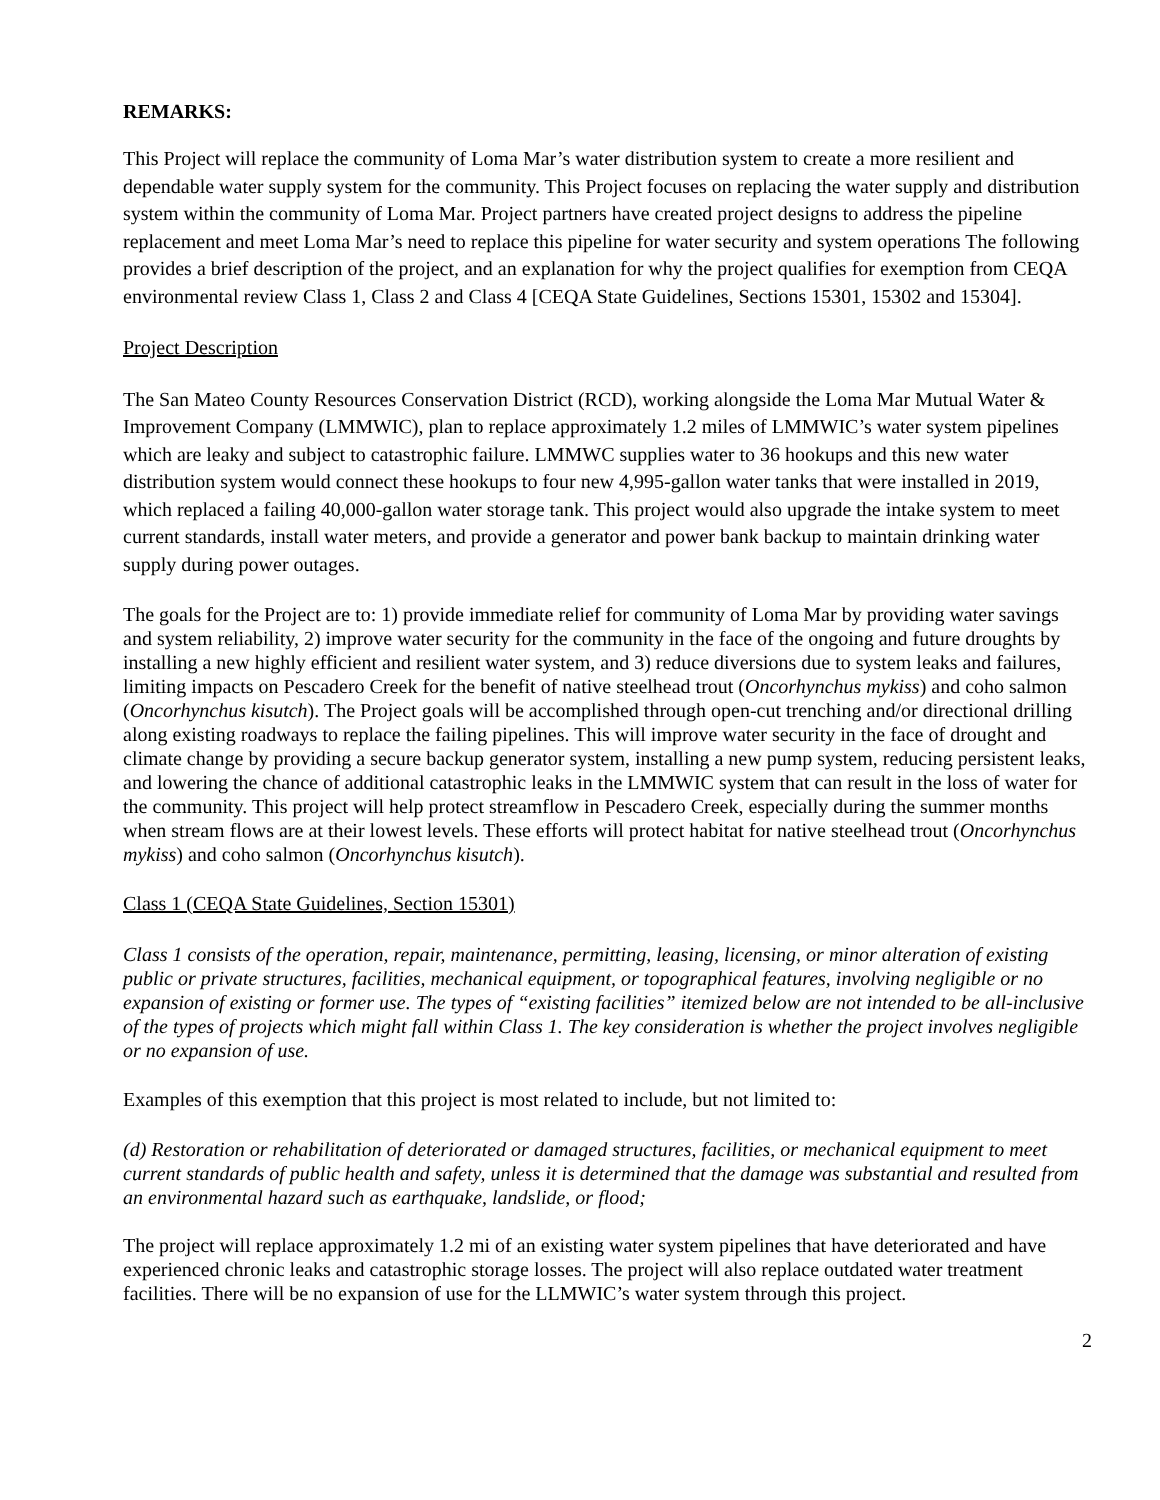REMARKS:
This Project will replace the community of Loma Mar’s water distribution system to create a more resilient and dependable water supply system for the community. This Project focuses on replacing the water supply and distribution system within the community of Loma Mar. Project partners have created project designs to address the pipeline replacement and meet Loma Mar’s need to replace this pipeline for water security and system operations The following provides a brief description of the project, and an explanation for why the project qualifies for exemption from CEQA environmental review Class 1, Class 2 and Class 4 [CEQA State Guidelines, Sections 15301, 15302 and 15304].
Project Description
The San Mateo County Resources Conservation District (RCD), working alongside the Loma Mar Mutual Water & Improvement Company (LMMWIC), plan to replace approximately 1.2 miles of LMMWIC’s water system pipelines which are leaky and subject to catastrophic failure. LMMWC supplies water to 36 hookups and this new water distribution system would connect these hookups to four new 4,995-gallon water tanks that were installed in 2019, which replaced a failing 40,000-gallon water storage tank. This project would also upgrade the intake system to meet current standards, install water meters, and provide a generator and power bank backup to maintain drinking water supply during power outages.
The goals for the Project are to: 1) provide immediate relief for community of Loma Mar by providing water savings and system reliability, 2) improve water security for the community in the face of the ongoing and future droughts by installing a new highly efficient and resilient water system, and 3) reduce diversions due to system leaks and failures, limiting impacts on Pescadero Creek for the benefit of native steelhead trout (Oncorhynchus mykiss) and coho salmon (Oncorhynchus kisutch). The Project goals will be accomplished through open-cut trenching and/or directional drilling along existing roadways to replace the failing pipelines. This will improve water security in the face of drought and climate change by providing a secure backup generator system, installing a new pump system, reducing persistent leaks, and lowering the chance of additional catastrophic leaks in the LMMWIC system that can result in the loss of water for the community. This project will help protect streamflow in Pescadero Creek, especially during the summer months when stream flows are at their lowest levels. These efforts will protect habitat for native steelhead trout (Oncorhynchus mykiss) and coho salmon (Oncorhynchus kisutch).
Class 1 (CEQA State Guidelines, Section 15301)
Class 1 consists of the operation, repair, maintenance, permitting, leasing, licensing, or minor alteration of existing public or private structures, facilities, mechanical equipment, or topographical features, involving negligible or no expansion of existing or former use. The types of “existing facilities” itemized below are not intended to be all-inclusive of the types of projects which might fall within Class 1. The key consideration is whether the project involves negligible or no expansion of use.
Examples of this exemption that this project is most related to include, but not limited to:
(d) Restoration or rehabilitation of deteriorated or damaged structures, facilities, or mechanical equipment to meet current standards of public health and safety, unless it is determined that the damage was substantial and resulted from an environmental hazard such as earthquake, landslide, or flood;
The project will replace approximately 1.2 mi of an existing water system pipelines that have deteriorated and have experienced chronic leaks and catastrophic storage losses. The project will also replace outdated water treatment facilities. There will be no expansion of use for the LLMWIC’s water system through this project.
2